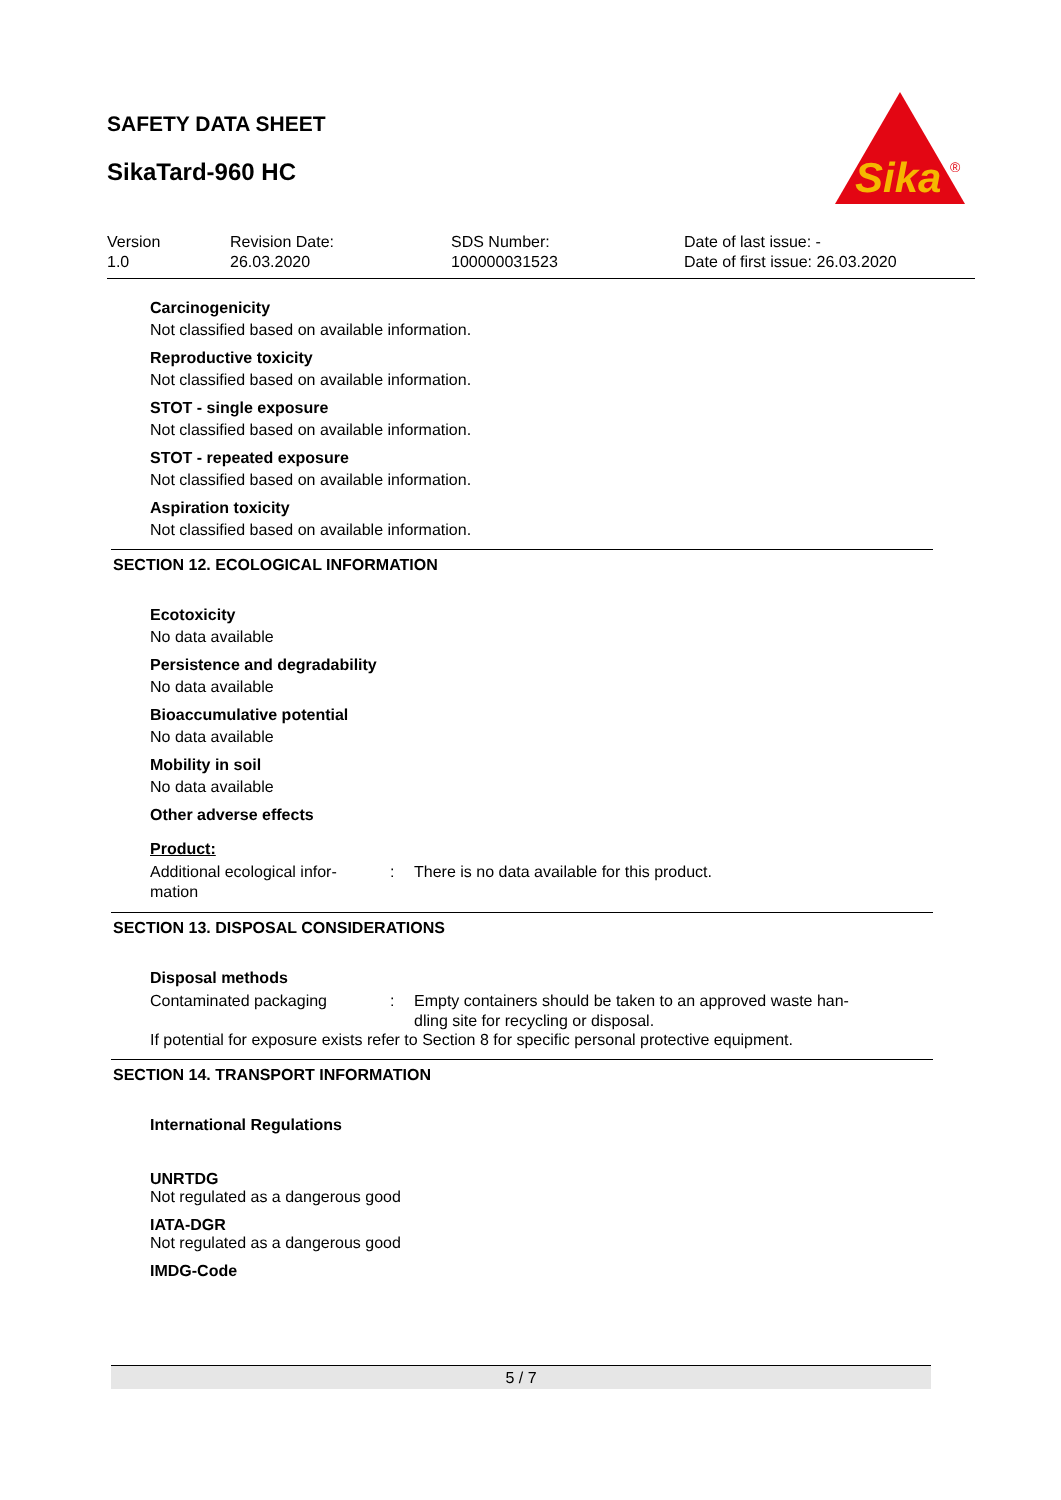SAFETY DATA SHEET
SikaTard-960 HC
Sika
®
Version
1.0
Revision Date:
26.03.2020
SDS Number:
100000031523
Date of last issue: -
Date of first issue: 26.03.2020
Carcinogenicity
Not classified based on available information.
Reproductive toxicity
Not classified based on available information.
STOT - single exposure
Not classified based on available information.
STOT - repeated exposure
Not classified based on available information.
Aspiration toxicity
Not classified based on available information.
SECTION 12. ECOLOGICAL INFORMATION
Ecotoxicity
No data available
Persistence and degradability
No data available
Bioaccumulative potential
No data available
Mobility in soil
No data available
Other adverse effects
Product:
Additional ecological infor-
mation
: There is no data available for this product.
SECTION 13. DISPOSAL CONSIDERATIONS
Disposal methods
Contaminated packaging : Empty containers should be taken to an approved waste han-
dling site for recycling or disposal.
If potential for exposure exists refer to Section 8 for specific personal protective equipment.
SECTION 14. TRANSPORT INFORMATION
International Regulations
UNRTDG
Not regulated as a dangerous good
IATA-DGR
Not regulated as a dangerous good
IMDG-Code
5 / 7